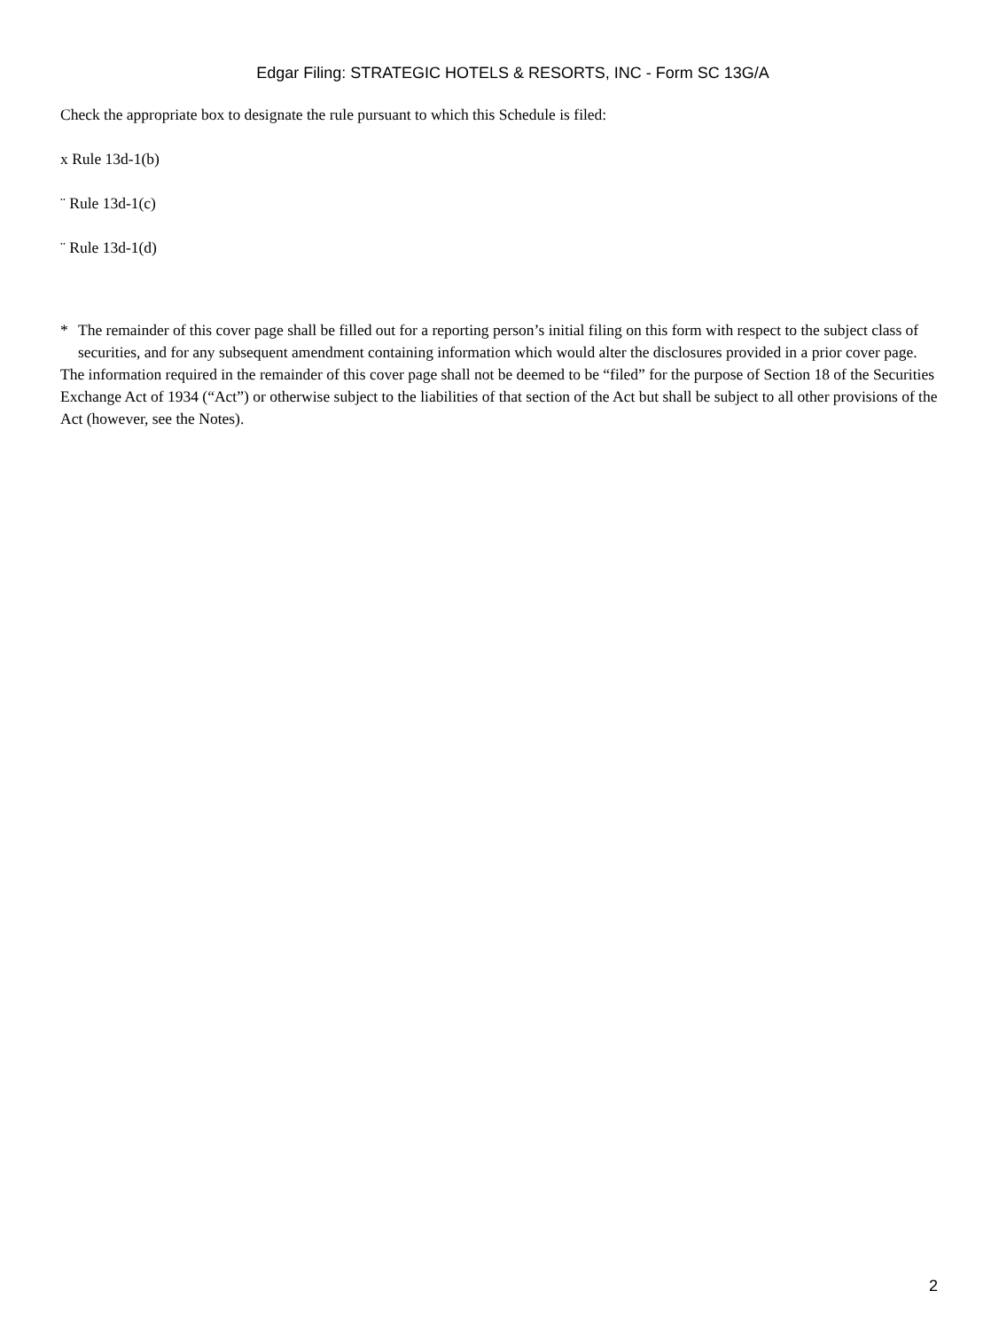Edgar Filing: STRATEGIC HOTELS & RESORTS, INC - Form SC 13G/A
Check the appropriate box to designate the rule pursuant to which this Schedule is filed:
x Rule 13d-1(b)
¨ Rule 13d-1(c)
¨ Rule 13d-1(d)
* The remainder of this cover page shall be filled out for a reporting person’s initial filing on this form with respect to the subject class of securities, and for any subsequent amendment containing information which would alter the disclosures provided in a prior cover page.
The information required in the remainder of this cover page shall not be deemed to be “filed” for the purpose of Section 18 of the Securities Exchange Act of 1934 (“Act”) or otherwise subject to the liabilities of that section of the Act but shall be subject to all other provisions of the Act (however, see the Notes).
2